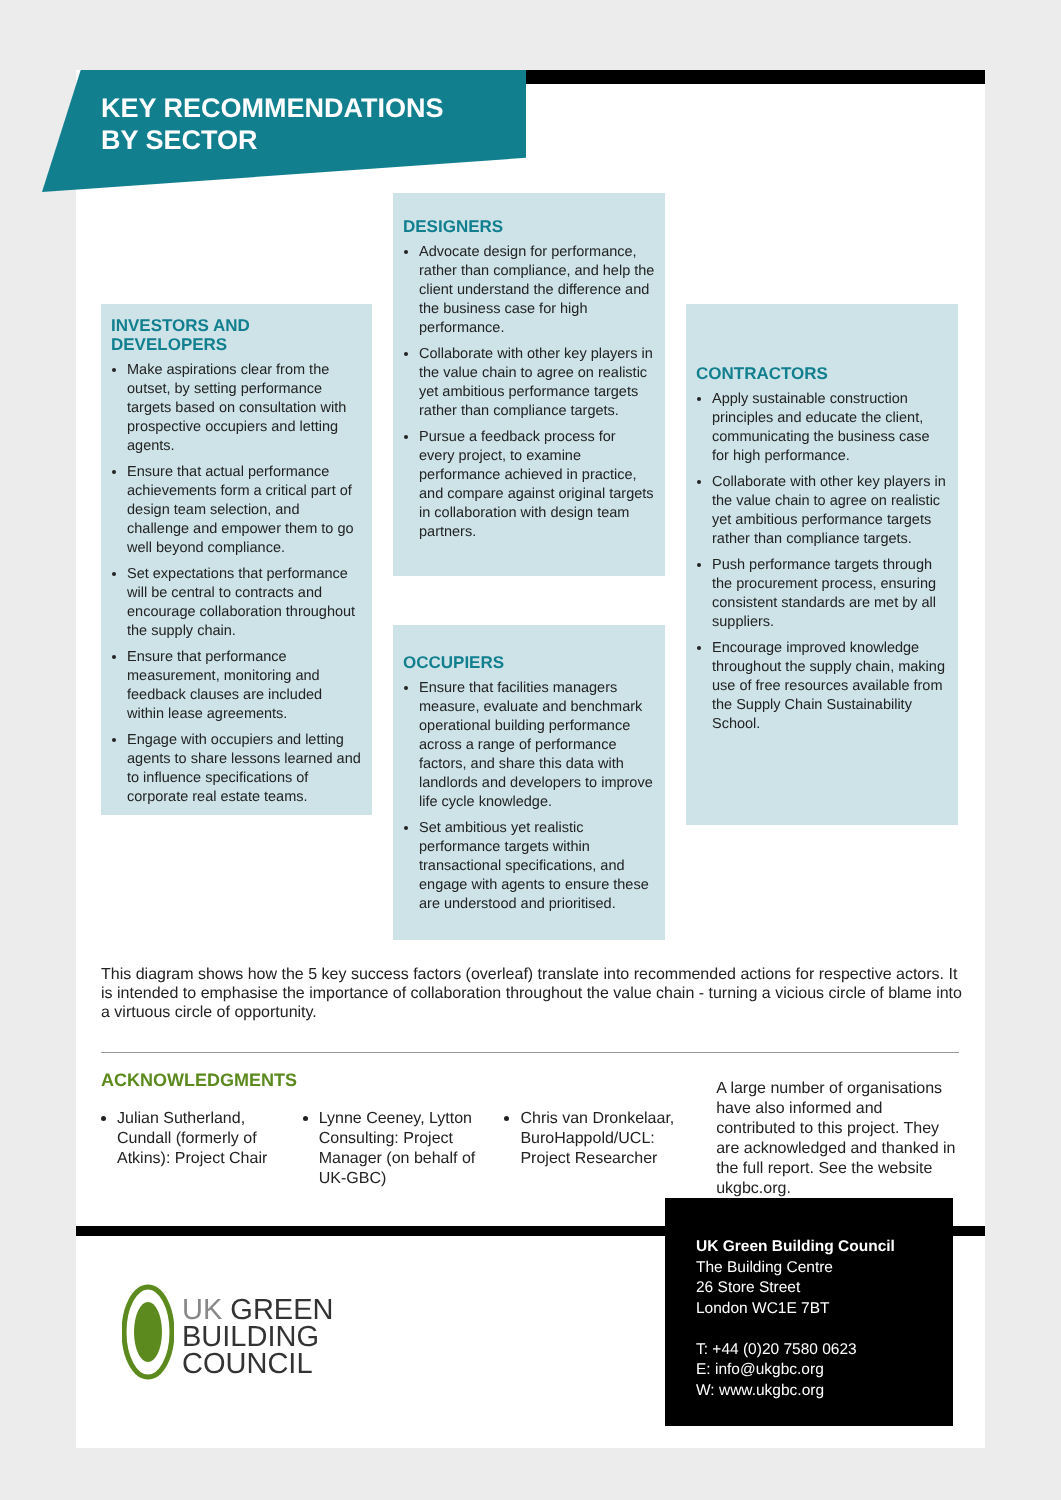KEY RECOMMENDATIONS
BY SECTOR
INVESTORS AND
DEVELOPERS
Make aspirations clear from the outset, by setting performance targets based on consultation with prospective occupiers and letting agents.
Ensure that actual performance achievements form a critical part of design team selection, and challenge and empower them to go well beyond compliance.
Set expectations that performance will be central to contracts and encourage collaboration throughout the supply chain.
Ensure that performance measurement, monitoring and feedback clauses are included within lease agreements.
Engage with occupiers and letting agents to share lessons learned and to influence specifications of corporate real estate teams.
DESIGNERS
Advocate design for performance, rather than compliance, and help the client understand the difference and the business case for high performance.
Collaborate with other key players in the value chain to agree on realistic yet ambitious performance targets rather than compliance targets.
Pursue a feedback process for every project, to examine performance achieved in practice, and compare against original targets in collaboration with design team partners.
CONTRACTORS
Apply sustainable construction principles and educate the client, communicating the business case for high performance.
Collaborate with other key players in the value chain to agree on realistic yet ambitious performance targets rather than compliance targets.
Push performance targets through the procurement process, ensuring consistent standards are met by all suppliers.
Encourage improved knowledge throughout the supply chain, making use of free resources available from the Supply Chain Sustainability School.
OCCUPIERS
Ensure that facilities managers measure, evaluate and benchmark operational building performance across a range of performance factors, and share this data with landlords and developers to improve life cycle knowledge.
Set ambitious yet realistic performance targets within transactional specifications, and engage with agents to ensure these are understood and prioritised.
This diagram shows how the 5 key success factors (overleaf) translate into recommended actions for respective actors. It is intended to emphasise the importance of collaboration throughout the value chain - turning a vicious circle of blame into a virtuous circle of opportunity.
ACKNOWLEDGMENTS
Julian Sutherland, Cundall (formerly of Atkins): Project Chair
Lynne Ceeney, Lytton Consulting: Project Manager (on behalf of UK-GBC)
Chris van Dronkelaar, BuroHappold/UCL: Project Researcher
A large number of organisations have also informed and contributed to this project. They are acknowledged and thanked in the full report. See the website ukgbc.org.
UK Green Building Council
The Building Centre
26 Store Street
London WC1E 7BT
T: +44 (0)20 7580 0623
E: info@ukgbc.org
W: www.ukgbc.org
UK GREEN
BUILDING
COUNCIL